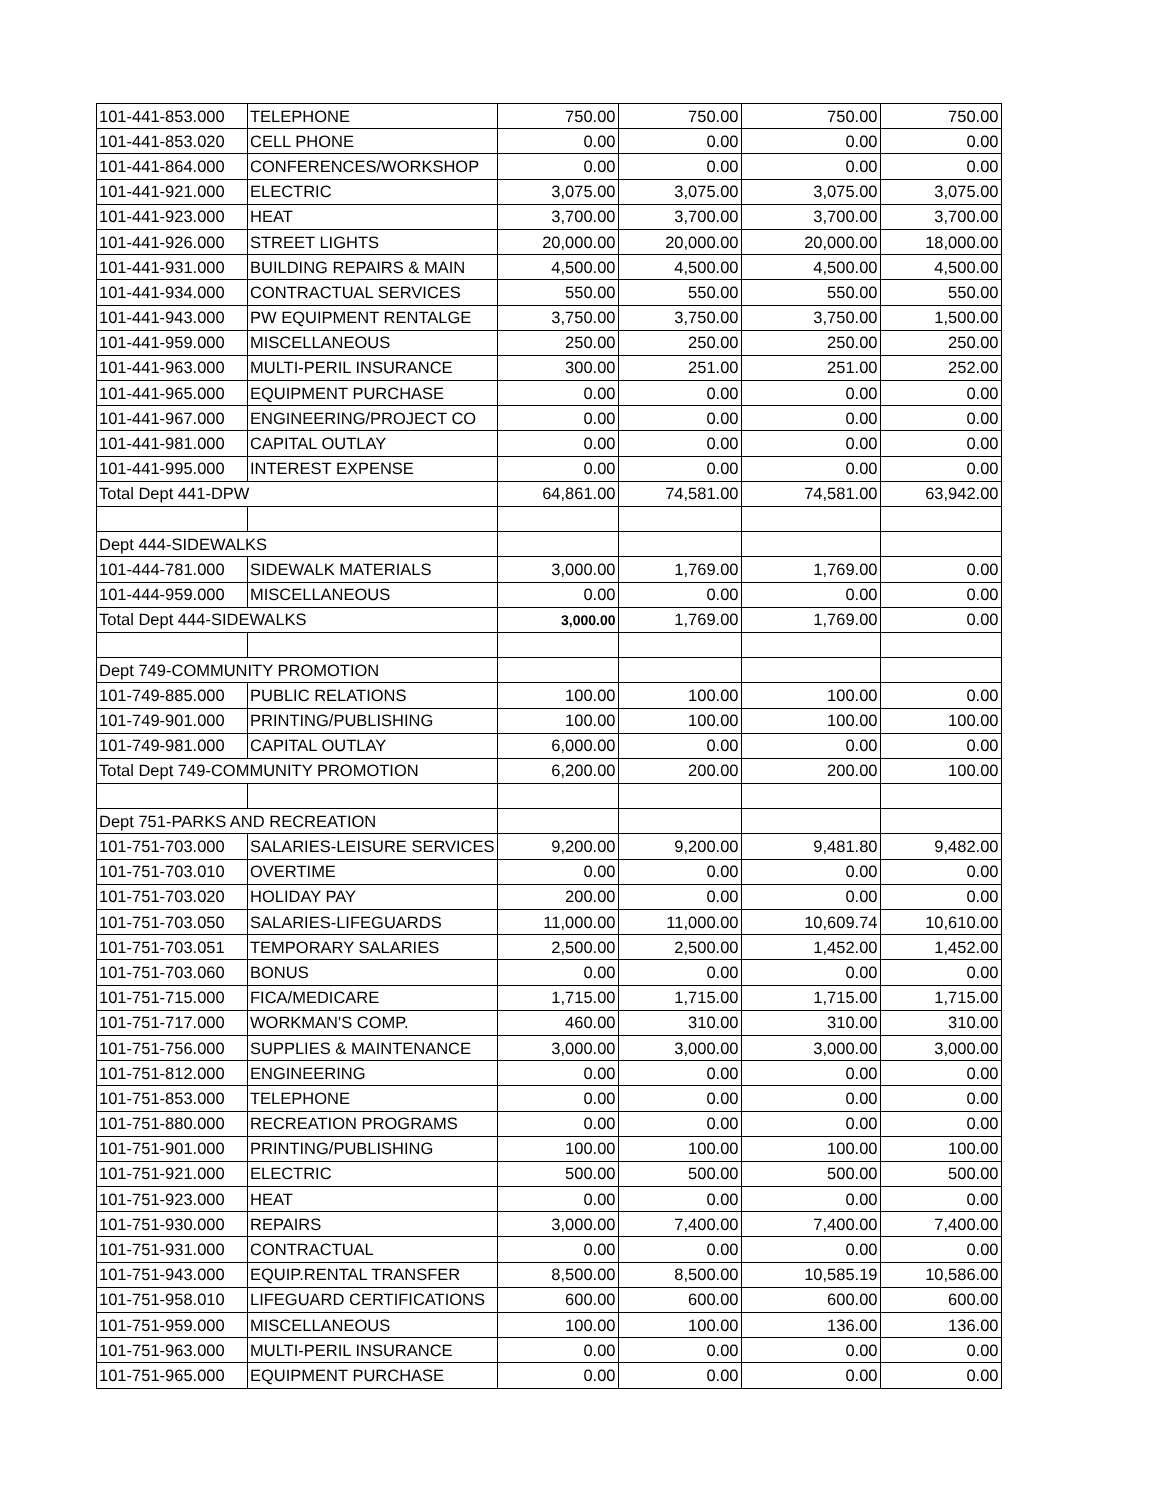| 101-441-853.000 | TELEPHONE | 750.00 | 750.00 | 750.00 | 750.00 |
| 101-441-853.020 | CELL PHONE | 0.00 | 0.00 | 0.00 | 0.00 |
| 101-441-864.000 | CONFERENCES/WORKSHOP | 0.00 | 0.00 | 0.00 | 0.00 |
| 101-441-921.000 | ELECTRIC | 3,075.00 | 3,075.00 | 3,075.00 | 3,075.00 |
| 101-441-923.000 | HEAT | 3,700.00 | 3,700.00 | 3,700.00 | 3,700.00 |
| 101-441-926.000 | STREET LIGHTS | 20,000.00 | 20,000.00 | 20,000.00 | 18,000.00 |
| 101-441-931.000 | BUILDING REPAIRS & MAIN | 4,500.00 | 4,500.00 | 4,500.00 | 4,500.00 |
| 101-441-934.000 | CONTRACTUAL SERVICES | 550.00 | 550.00 | 550.00 | 550.00 |
| 101-441-943.000 | PW EQUIPMENT RENTALGE | 3,750.00 | 3,750.00 | 3,750.00 | 1,500.00 |
| 101-441-959.000 | MISCELLANEOUS | 250.00 | 250.00 | 250.00 | 250.00 |
| 101-441-963.000 | MULTI-PERIL INSURANCE | 300.00 | 251.00 | 251.00 | 252.00 |
| 101-441-965.000 | EQUIPMENT PURCHASE | 0.00 | 0.00 | 0.00 | 0.00 |
| 101-441-967.000 | ENGINEERING/PROJECT CO | 0.00 | 0.00 | 0.00 | 0.00 |
| 101-441-981.000 | CAPITAL OUTLAY | 0.00 | 0.00 | 0.00 | 0.00 |
| 101-441-995.000 | INTEREST EXPENSE | 0.00 | 0.00 | 0.00 | 0.00 |
| Total Dept 441-DPW | | 64,861.00 | 74,581.00 | 74,581.00 | 63,942.00 |
| Dept 444-SIDEWALKS | | | | | |
| 101-444-781.000 | SIDEWALK MATERIALS | 3,000.00 | 1,769.00 | 1,769.00 | 0.00 |
| 101-444-959.000 | MISCELLANEOUS | 0.00 | 0.00 | 0.00 | 0.00 |
| Total Dept 444-SIDEWALKS | | 3,000.00 | 1,769.00 | 1,769.00 | 0.00 |
| Dept 749-COMMUNITY PROMOTION | | | | | |
| 101-749-885.000 | PUBLIC RELATIONS | 100.00 | 100.00 | 100.00 | 0.00 |
| 101-749-901.000 | PRINTING/PUBLISHING | 100.00 | 100.00 | 100.00 | 100.00 |
| 101-749-981.000 | CAPITAL OUTLAY | 6,000.00 | 0.00 | 0.00 | 0.00 |
| Total Dept 749-COMMUNITY PROMOTION | | 6,200.00 | 200.00 | 200.00 | 100.00 |
| Dept 751-PARKS AND RECREATION | | | | | |
| 101-751-703.000 | SALARIES-LEISURE SERVICES | 9,200.00 | 9,200.00 | 9,481.80 | 9,482.00 |
| 101-751-703.010 | OVERTIME | 0.00 | 0.00 | 0.00 | 0.00 |
| 101-751-703.020 | HOLIDAY PAY | 200.00 | 0.00 | 0.00 | 0.00 |
| 101-751-703.050 | SALARIES-LIFEGUARDS | 11,000.00 | 11,000.00 | 10,609.74 | 10,610.00 |
| 101-751-703.051 | TEMPORARY SALARIES | 2,500.00 | 2,500.00 | 1,452.00 | 1,452.00 |
| 101-751-703.060 | BONUS | 0.00 | 0.00 | 0.00 | 0.00 |
| 101-751-715.000 | FICA/MEDICARE | 1,715.00 | 1,715.00 | 1,715.00 | 1,715.00 |
| 101-751-717.000 | WORKMAN'S COMP. | 460.00 | 310.00 | 310.00 | 310.00 |
| 101-751-756.000 | SUPPLIES & MAINTENANCE | 3,000.00 | 3,000.00 | 3,000.00 | 3,000.00 |
| 101-751-812.000 | ENGINEERING | 0.00 | 0.00 | 0.00 | 0.00 |
| 101-751-853.000 | TELEPHONE | 0.00 | 0.00 | 0.00 | 0.00 |
| 101-751-880.000 | RECREATION PROGRAMS | 0.00 | 0.00 | 0.00 | 0.00 |
| 101-751-901.000 | PRINTING/PUBLISHING | 100.00 | 100.00 | 100.00 | 100.00 |
| 101-751-921.000 | ELECTRIC | 500.00 | 500.00 | 500.00 | 500.00 |
| 101-751-923.000 | HEAT | 0.00 | 0.00 | 0.00 | 0.00 |
| 101-751-930.000 | REPAIRS | 3,000.00 | 7,400.00 | 7,400.00 | 7,400.00 |
| 101-751-931.000 | CONTRACTUAL | 0.00 | 0.00 | 0.00 | 0.00 |
| 101-751-943.000 | EQUIP.RENTAL TRANSFER | 8,500.00 | 8,500.00 | 10,585.19 | 10,586.00 |
| 101-751-958.010 | LIFEGUARD CERTIFICATIONS | 600.00 | 600.00 | 600.00 | 600.00 |
| 101-751-959.000 | MISCELLANEOUS | 100.00 | 100.00 | 136.00 | 136.00 |
| 101-751-963.000 | MULTI-PERIL INSURANCE | 0.00 | 0.00 | 0.00 | 0.00 |
| 101-751-965.000 | EQUIPMENT PURCHASE | 0.00 | 0.00 | 0.00 | 0.00 |